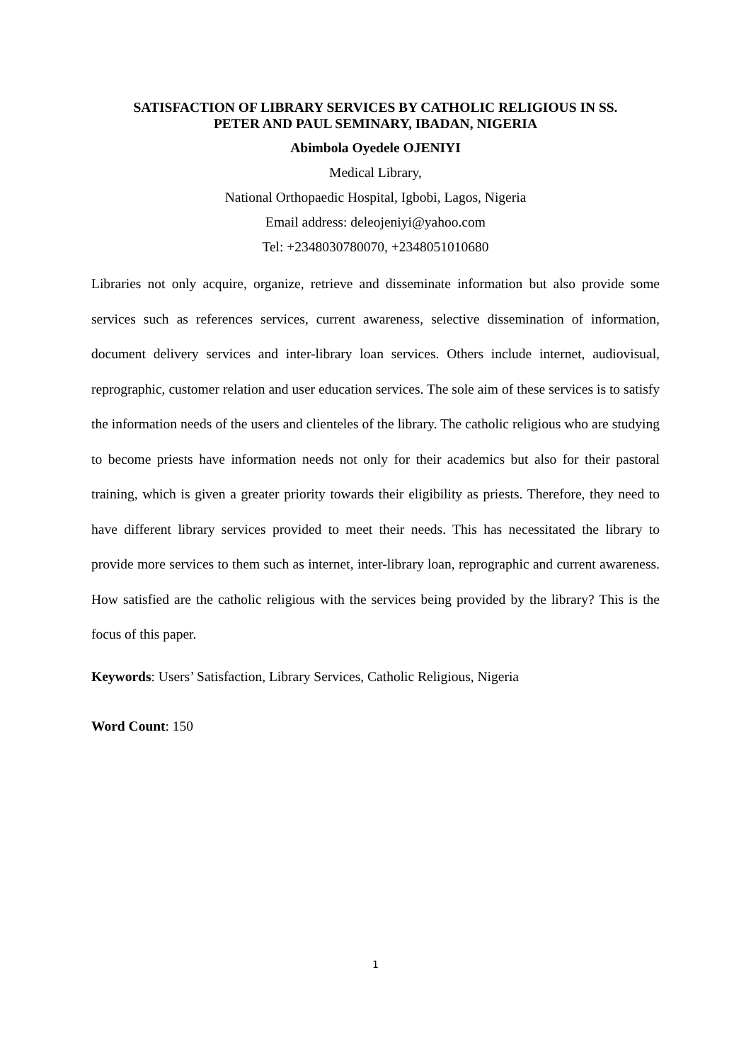SATISFACTION OF LIBRARY SERVICES BY CATHOLIC RELIGIOUS IN SS.
PETER AND PAUL SEMINARY, IBADAN, NIGERIA
Abimbola Oyedele OJENIYI
Medical Library,
National Orthopaedic Hospital, Igbobi, Lagos, Nigeria
Email address: deleojeniyi@yahoo.com
Tel: +2348030780070, +2348051010680
Libraries not only acquire, organize, retrieve and disseminate information but also provide some services such as references services, current awareness, selective dissemination of information, document delivery services and inter-library loan services. Others include internet, audiovisual, reprographic, customer relation and user education services. The sole aim of these services is to satisfy the information needs of the users and clienteles of the library. The catholic religious who are studying to become priests have information needs not only for their academics but also for their pastoral training, which is given a greater priority towards their eligibility as priests. Therefore, they need to have different library services provided to meet their needs. This has necessitated the library to provide more services to them such as internet, inter-library loan, reprographic and current awareness. How satisfied are the catholic religious with the services being provided by the library? This is the focus of this paper.
Keywords: Users’ Satisfaction, Library Services, Catholic Religious, Nigeria
Word Count: 150
1